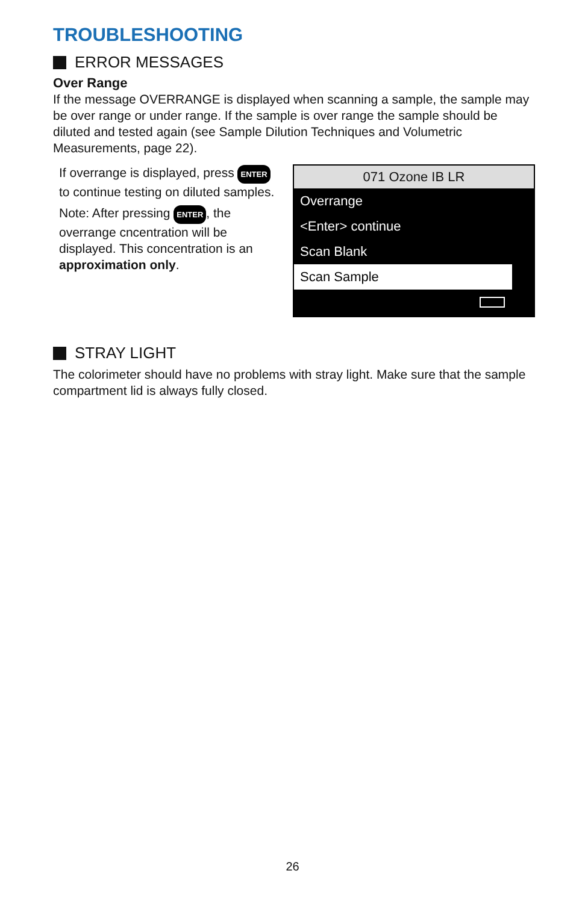TROUBLESHOOTING
ERROR MESSAGES
Over Range
If the message OVERRANGE is displayed when scanning a sample, the sample may be over range or under range. If the sample is over range the sample should be diluted and tested again (see Sample Dilution Techniques and Volumetric Measurements, page 22).
If overrange is displayed, press ENTER to continue testing on diluted samples.
Note: After pressing ENTER, the overrange cncentration will be displayed. This concentration is an approximation only.
071 Ozone IB LR
Overrange
<Enter> continue
Scan Blank
Scan Sample
STRAY LIGHT
The colorimeter should have no problems with stray light. Make sure that the sample compartment lid is always fully closed.
26